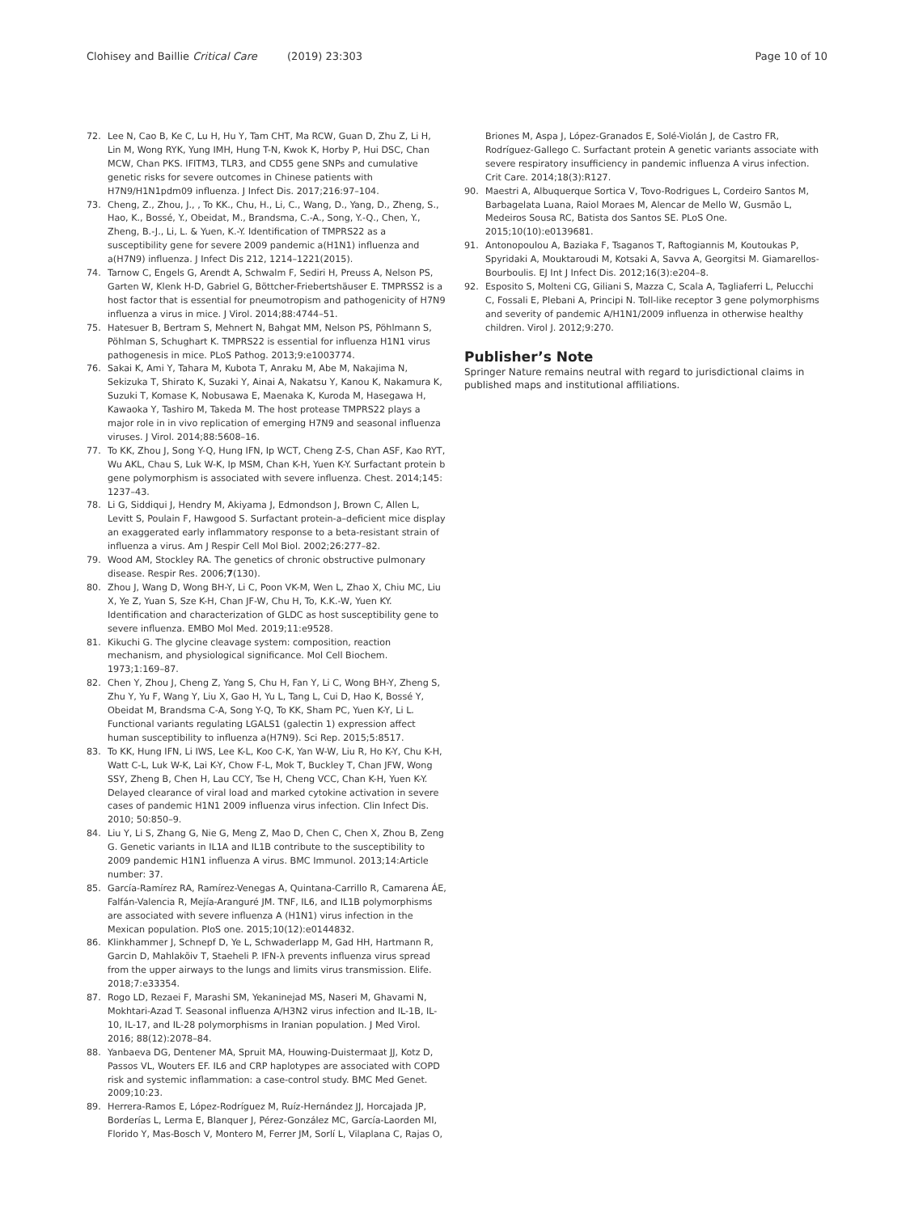Clohisey and Baillie Critical Care (2019) 23:303
Page 10 of 10
72. Lee N, Cao B, Ke C, Lu H, Hu Y, Tam CHT, Ma RCW, Guan D, Zhu Z, Li H, Lin M, Wong RYK, Yung IMH, Hung T-N, Kwok K, Horby P, Hui DSC, Chan MCW, Chan PKS. IFITM3, TLR3, and CD55 gene SNPs and cumulative genetic risks for severe outcomes in Chinese patients with H7N9/H1N1pdm09 influenza. J Infect Dis. 2017;216:97–104.
73. Cheng, Z., Zhou, J., , To KK., Chu, H., Li, C., Wang, D., Yang, D., Zheng, S., Hao, K., Bossé, Y., Obeidat, M., Brandsma, C.-A., Song, Y.-Q., Chen, Y., Zheng, B.-J., Li, L. & Yuen, K.-Y. Identification of TMPRS22 as a susceptibility gene for severe 2009 pandemic a(H1N1) influenza and a(H7N9) influenza. J Infect Dis 212, 1214–1221(2015).
74. Tarnow C, Engels G, Arendt A, Schwalm F, Sediri H, Preuss A, Nelson PS, Garten W, Klenk H-D, Gabriel G, Böttcher-Friebertshäuser E. TMPRSS2 is a host factor that is essential for pneumotropism and pathogenicity of H7N9 influenza a virus in mice. J Virol. 2014;88:4744–51.
75. Hatesuer B, Bertram S, Mehnert N, Bahgat MM, Nelson PS, Pöhlmann S, Pöhlman S, Schughart K. TMPRS22 is essential for influenza H1N1 virus pathogenesis in mice. PLoS Pathog. 2013;9:e1003774.
76. Sakai K, Ami Y, Tahara M, Kubota T, Anraku M, Abe M, Nakajima N, Sekizuka T, Shirato K, Suzaki Y, Ainai A, Nakatsu Y, Kanou K, Nakamura K, Suzuki T, Komase K, Nobusawa E, Maenaka K, Kuroda M, Hasegawa H, Kawaoka Y, Tashiro M, Takeda M. The host protease TMPRS22 plays a major role in in vivo replication of emerging H7N9 and seasonal influenza viruses. J Virol. 2014;88:5608–16.
77. To KK, Zhou J, Song Y-Q, Hung IFN, Ip WCT, Cheng Z-S, Chan ASF, Kao RYT, Wu AKL, Chau S, Luk W-K, Ip MSM, Chan K-H, Yuen K-Y. Surfactant protein b gene polymorphism is associated with severe influenza. Chest. 2014;145: 1237–43.
78. Li G, Siddiqui J, Hendry M, Akiyama J, Edmondson J, Brown C, Allen L, Levitt S, Poulain F, Hawgood S. Surfactant protein-a–deficient mice display an exaggerated early inflammatory response to a beta-resistant strain of influenza a virus. Am J Respir Cell Mol Biol. 2002;26:277–82.
79. Wood AM, Stockley RA. The genetics of chronic obstructive pulmonary disease. Respir Res. 2006;7(130).
80. Zhou J, Wang D, Wong BH-Y, Li C, Poon VK-M, Wen L, Zhao X, Chiu MC, Liu X, Ye Z, Yuan S, Sze K-H, Chan JF-W, Chu H, To, K.K.-W, Yuen KY. Identification and characterization of GLDC as host susceptibility gene to severe influenza. EMBO Mol Med. 2019;11:e9528.
81. Kikuchi G. The glycine cleavage system: composition, reaction mechanism, and physiological significance. Mol Cell Biochem. 1973;1:169–87.
82. Chen Y, Zhou J, Cheng Z, Yang S, Chu H, Fan Y, Li C, Wong BH-Y, Zheng S, Zhu Y, Yu F, Wang Y, Liu X, Gao H, Yu L, Tang L, Cui D, Hao K, Bossé Y, Obeidat M, Brandsma C-A, Song Y-Q, To KK, Sham PC, Yuen K-Y, Li L. Functional variants regulating LGALS1 (galectin 1) expression affect human susceptibility to influenza a(H7N9). Sci Rep. 2015;5:8517.
83. To KK, Hung IFN, Li IWS, Lee K-L, Koo C-K, Yan W-W, Liu R, Ho K-Y, Chu K-H, Watt C-L, Luk W-K, Lai K-Y, Chow F-L, Mok T, Buckley T, Chan JFW, Wong SSY, Zheng B, Chen H, Lau CCY, Tse H, Cheng VCC, Chan K-H, Yuen K-Y. Delayed clearance of viral load and marked cytokine activation in severe cases of pandemic H1N1 2009 influenza virus infection. Clin Infect Dis. 2010; 50:850–9.
84. Liu Y, Li S, Zhang G, Nie G, Meng Z, Mao D, Chen C, Chen X, Zhou B, Zeng G. Genetic variants in IL1A and IL1B contribute to the susceptibility to 2009 pandemic H1N1 influenza A virus. BMC Immunol. 2013;14:Article number: 37.
85. García-Ramírez RA, Ramírez-Venegas A, Quintana-Carrillo R, Camarena ÁE, Falfán-Valencia R, Mejía-Aranguré JM. TNF, IL6, and IL1B polymorphisms are associated with severe influenza A (H1N1) virus infection in the Mexican population. PloS one. 2015;10(12):e0144832.
86. Klinkhammer J, Schnepf D, Ye L, Schwaderlapp M, Gad HH, Hartmann R, Garcin D, Mahlakõiv T, Staeheli P. IFN-λ prevents influenza virus spread from the upper airways to the lungs and limits virus transmission. Elife. 2018;7:e33354.
87. Rogo LD, Rezaei F, Marashi SM, Yekaninejad MS, Naseri M, Ghavami N, Mokhtari-Azad T. Seasonal influenza A/H3N2 virus infection and IL-1B, IL-10, IL-17, and IL-28 polymorphisms in Iranian population. J Med Virol. 2016; 88(12):2078–84.
88. Yanbaeva DG, Dentener MA, Spruit MA, Houwing-Duistermaat JJ, Kotz D, Passos VL, Wouters EF. IL6 and CRP haplotypes are associated with COPD risk and systemic inflammation: a case-control study. BMC Med Genet. 2009;10:23.
89. Herrera-Ramos E, López-Rodríguez M, Ruíz-Hernández JJ, Horcajada JP, Borderías L, Lerma E, Blanquer J, Pérez-González MC, García-Laorden MI, Florido Y, Mas-Bosch V, Montero M, Ferrer JM, Sorlí L, Vilaplana C, Rajas O,
Briones M, Aspa J, López-Granados E, Solé-Violán J, de Castro FR, Rodríguez-Gallego C. Surfactant protein A genetic variants associate with severe respiratory insufficiency in pandemic influenza A virus infection. Crit Care. 2014;18(3):R127.
90. Maestri A, Albuquerque Sortica V, Tovo-Rodrigues L, Cordeiro Santos M, Barbagelata Luana, Raiol Moraes M, Alencar de Mello W, Gusmão L, Medeiros Sousa RC, Batista dos Santos SE. PLoS One. 2015;10(10):e0139681.
91. Antonopoulou A, Baziaka F, Tsaganos T, Raftogiannis M, Koutoukas P, Spyridaki A, Mouktaroudi M, Kotsaki A, Savva A, Georgitsi M. Giamarellos-Bourboulis. EJ Int J Infect Dis. 2012;16(3):e204–8.
92. Esposito S, Molteni CG, Giliani S, Mazza C, Scala A, Tagliaferri L, Pelucchi C, Fossali E, Plebani A, Principi N. Toll-like receptor 3 gene polymorphisms and severity of pandemic A/H1N1/2009 influenza in otherwise healthy children. Virol J. 2012;9:270.
Publisher’s Note
Springer Nature remains neutral with regard to jurisdictional claims in published maps and institutional affiliations.